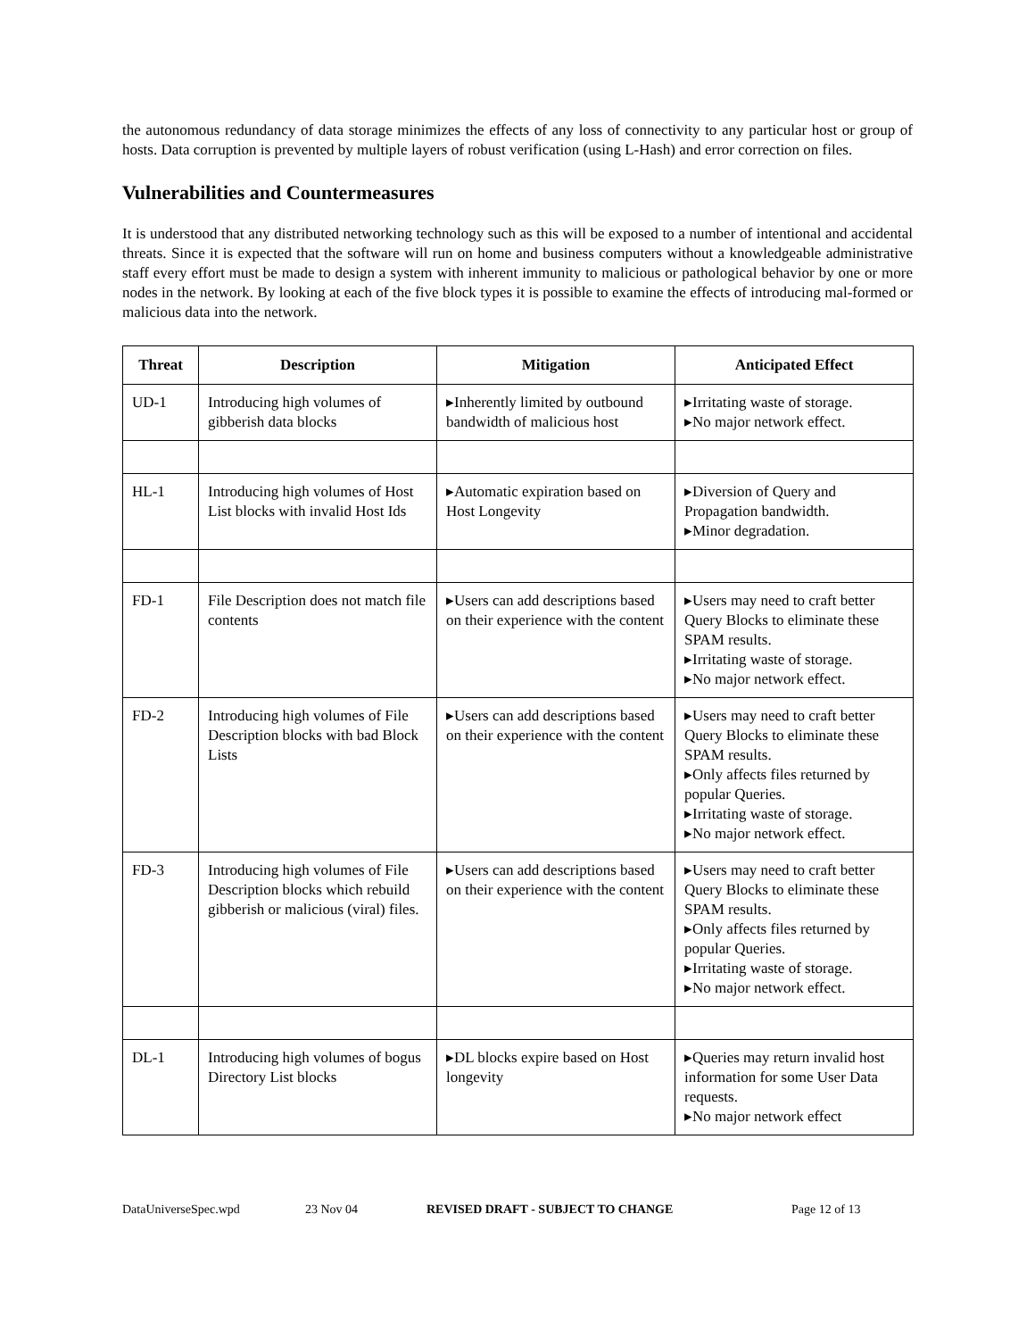the autonomous redundancy of data storage minimizes the effects of any loss of connectivity to any particular host or group of hosts. Data corruption is prevented by multiple layers of robust verification (using L-Hash) and error correction on files.
Vulnerabilities and Countermeasures
It is understood that any distributed networking technology such as this will be exposed to a number of intentional and accidental threats. Since it is expected that the software will run on home and business computers without a knowledgeable administrative staff every effort must be made to design a system with inherent immunity to malicious or pathological behavior by one or more nodes in the network. By looking at each of the five block types it is possible to examine the effects of introducing mal-formed or malicious data into the network.
| Threat | Description | Mitigation | Anticipated Effect |
| --- | --- | --- | --- |
| UD-1 | Introducing high volumes of gibberish data blocks | ▸Inherently limited by outbound bandwidth of malicious host | ▸Irritating waste of storage. ▸No major network effect. |
| HL-1 | Introducing high volumes of Host List blocks with invalid Host Ids | ▸Automatic expiration based on Host Longevity | ▸Diversion of Query and Propagation bandwidth. ▸Minor degradation. |
| FD-1 | File Description does not match file contents | ▸Users can add descriptions based on their experience with the content | ▸Users may need to craft better Query Blocks to eliminate these SPAM results. ▸Irritating waste of storage. ▸No major network effect. |
| FD-2 | Introducing high volumes of File Description blocks with bad Block Lists | ▸Users can add descriptions based on their experience with the content | ▸Users may need to craft better Query Blocks to eliminate these SPAM results. ▸Only affects files returned by popular Queries. ▸Irritating waste of storage. ▸No major network effect. |
| FD-3 | Introducing high volumes of File Description blocks which rebuild gibberish or malicious (viral) files. | ▸Users can add descriptions based on their experience with the content | ▸Users may need to craft better Query Blocks to eliminate these SPAM results. ▸Only affects files returned by popular Queries. ▸Irritating waste of storage. ▸No major network effect. |
| DL-1 | Introducing high volumes of bogus Directory List blocks | ▸DL blocks expire based on Host longevity | ▸Queries may return invalid host information for some User Data requests. ▸No major network effect |
DataUniverseSpec.wpd 23 Nov 04 REVISED DRAFT - SUBJECT TO CHANGE Page 12 of 13